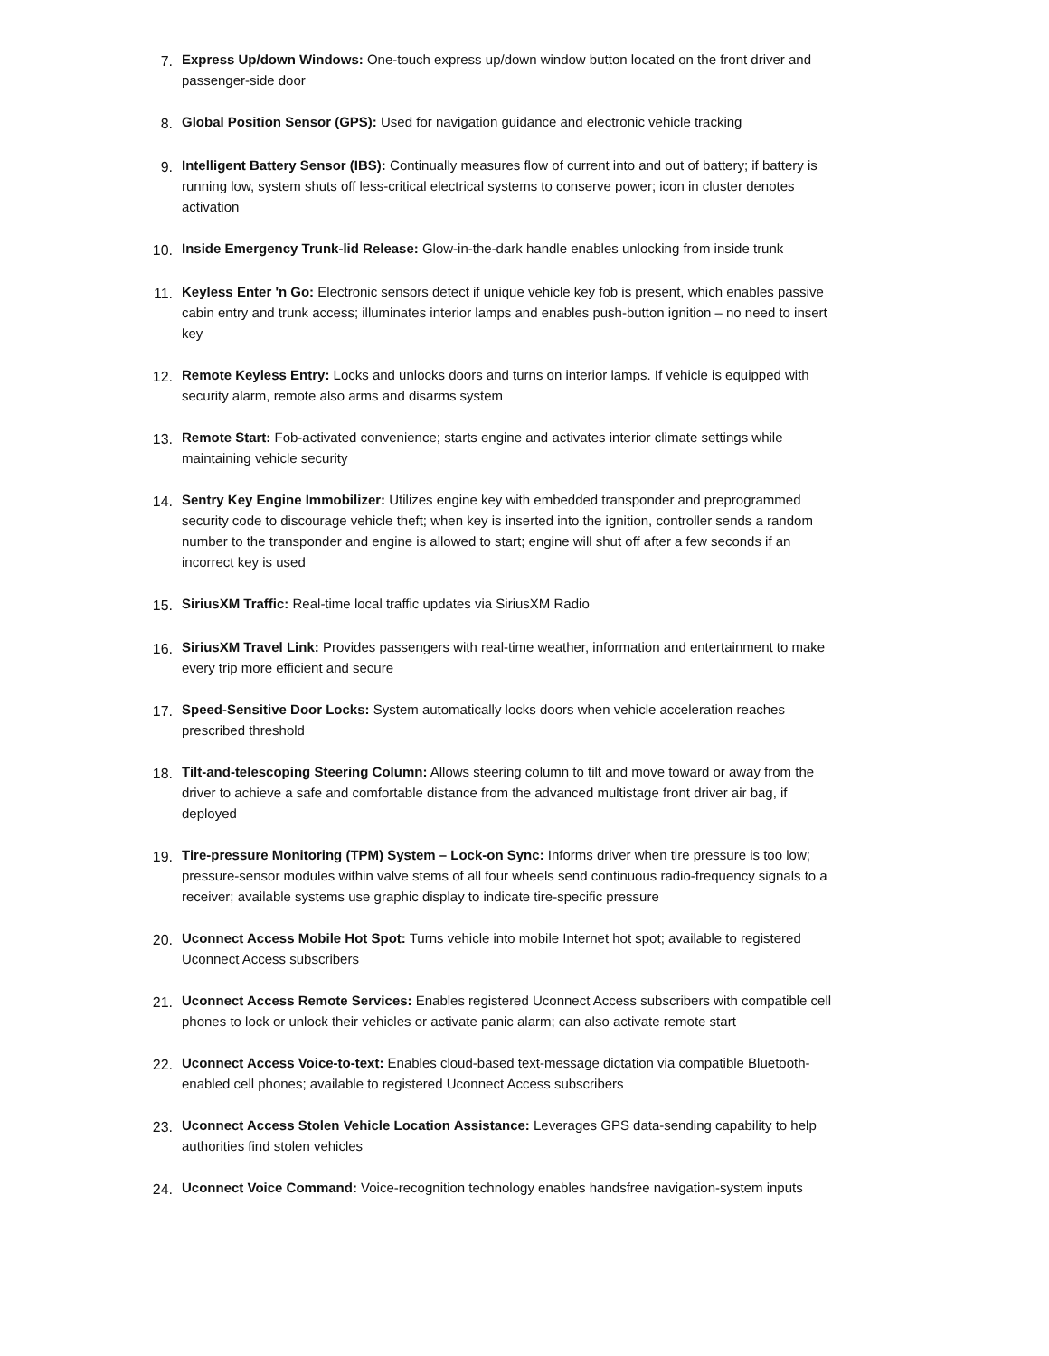7. Express Up/down Windows: One-touch express up/down window button located on the front driver and passenger-side door
8. Global Position Sensor (GPS): Used for navigation guidance and electronic vehicle tracking
9. Intelligent Battery Sensor (IBS): Continually measures flow of current into and out of battery; if battery is running low, system shuts off less-critical electrical systems to conserve power; icon in cluster denotes activation
10. Inside Emergency Trunk-lid Release: Glow-in-the-dark handle enables unlocking from inside trunk
11. Keyless Enter 'n Go: Electronic sensors detect if unique vehicle key fob is present, which enables passive cabin entry and trunk access; illuminates interior lamps and enables push-button ignition – no need to insert key
12. Remote Keyless Entry: Locks and unlocks doors and turns on interior lamps. If vehicle is equipped with security alarm, remote also arms and disarms system
13. Remote Start: Fob-activated convenience; starts engine and activates interior climate settings while maintaining vehicle security
14. Sentry Key Engine Immobilizer: Utilizes engine key with embedded transponder and preprogrammed security code to discourage vehicle theft; when key is inserted into the ignition, controller sends a random number to the transponder and engine is allowed to start; engine will shut off after a few seconds if an incorrect key is used
15. SiriusXM Traffic: Real-time local traffic updates via SiriusXM Radio
16. SiriusXM Travel Link: Provides passengers with real-time weather, information and entertainment to make every trip more efficient and secure
17. Speed-Sensitive Door Locks: System automatically locks doors when vehicle acceleration reaches prescribed threshold
18. Tilt-and-telescoping Steering Column: Allows steering column to tilt and move toward or away from the driver to achieve a safe and comfortable distance from the advanced multistage front driver air bag, if deployed
19. Tire-pressure Monitoring (TPM) System – Lock-on Sync: Informs driver when tire pressure is too low; pressure-sensor modules within valve stems of all four wheels send continuous radio-frequency signals to a receiver; available systems use graphic display to indicate tire-specific pressure
20. Uconnect Access Mobile Hot Spot: Turns vehicle into mobile Internet hot spot; available to registered Uconnect Access subscribers
21. Uconnect Access Remote Services: Enables registered Uconnect Access subscribers with compatible cell phones to lock or unlock their vehicles or activate panic alarm; can also activate remote start
22. Uconnect Access Voice-to-text: Enables cloud-based text-message dictation via compatible Bluetooth-enabled cell phones; available to registered Uconnect Access subscribers
23. Uconnect Access Stolen Vehicle Location Assistance: Leverages GPS data-sending capability to help authorities find stolen vehicles
24. Uconnect Voice Command: Voice-recognition technology enables handsfree navigation-system inputs